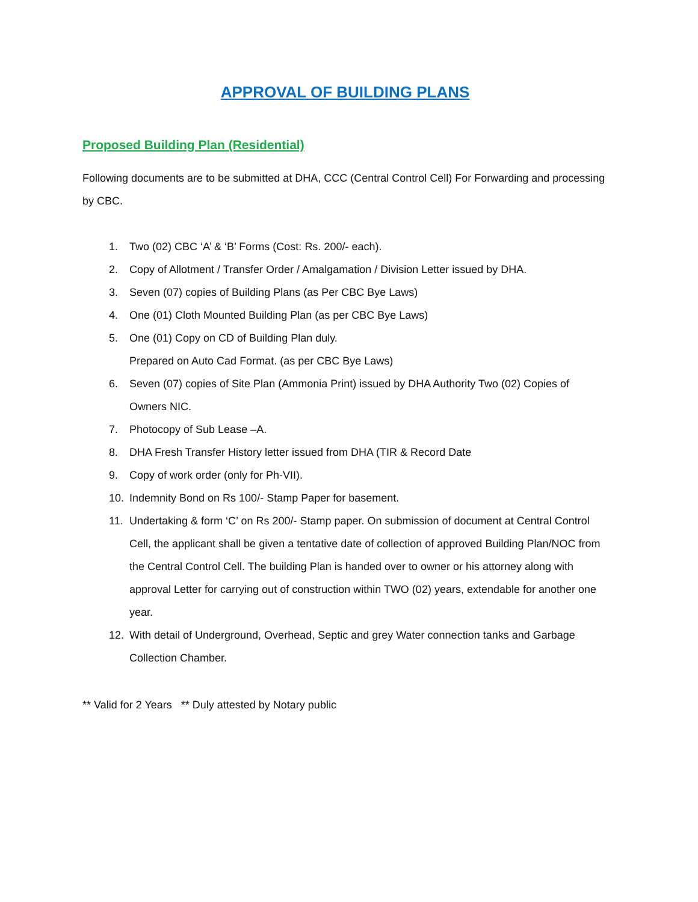APPROVAL OF BUILDING PLANS
Proposed Building Plan (Residential)
Following documents are to be submitted at DHA, CCC (Central Control Cell) For Forwarding and processing by CBC.
1. Two (02) CBC ‘A’ & ‘B’ Forms (Cost: Rs. 200/- each).
2. Copy of Allotment / Transfer Order / Amalgamation / Division Letter issued by DHA.
3. Seven (07) copies of Building Plans (as Per CBC Bye Laws)
4. One (01) Cloth Mounted Building Plan (as per CBC Bye Laws)
5. One (01) Copy on CD of Building Plan duly.
Prepared on Auto Cad Format. (as per CBC Bye Laws)
6. Seven (07) copies of Site Plan (Ammonia Print) issued by DHA Authority Two (02) Copies of Owners NIC.
7. Photocopy of Sub Lease –A.
8. DHA Fresh Transfer History letter issued from DHA (TIR & Record Date
9. Copy of work order (only for Ph-VII).
10. Indemnity Bond on Rs 100/- Stamp Paper for basement.
11. Undertaking & form ‘C’ on Rs 200/- Stamp paper. On submission of document at Central Control Cell, the applicant shall be given a tentative date of collection of approved Building Plan/NOC from the Central Control Cell. The building Plan is handed over to owner or his attorney along with approval Letter for carrying out of construction within TWO (02) years, extendable for another one year.
12. With detail of Underground, Overhead, Septic and grey Water connection tanks and Garbage Collection Chamber.
** Valid for 2 Years ** Duly attested by Notary public